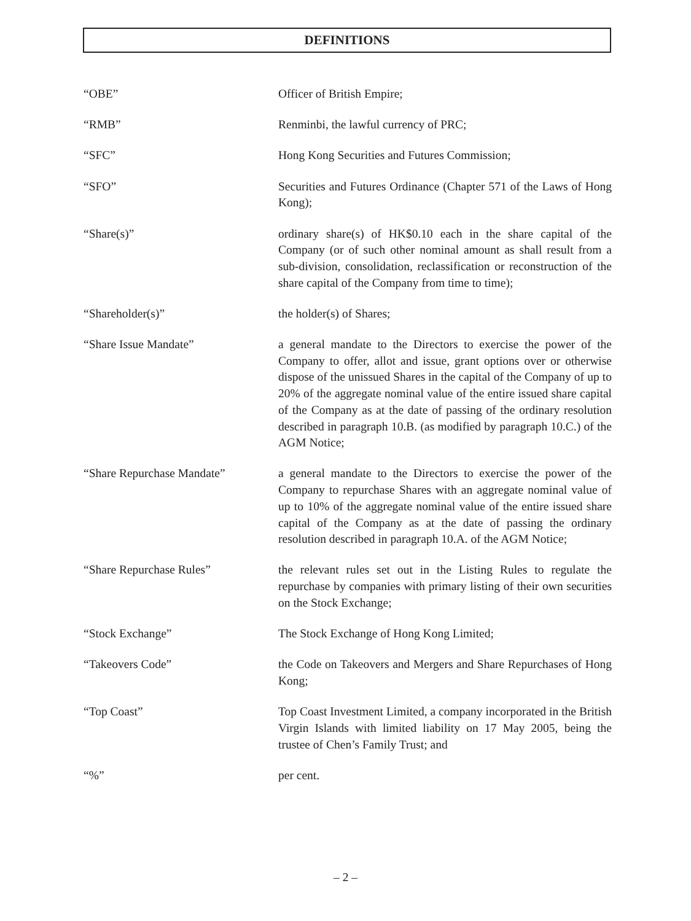DEFINITIONS
“OBE” Officer of British Empire;
“RMB” Renminbi, the lawful currency of PRC;
“SFC” Hong Kong Securities and Futures Commission;
“SFO” Securities and Futures Ordinance (Chapter 571 of the Laws of Hong Kong);
“Share(s)” ordinary share(s) of HK$0.10 each in the share capital of the Company (or of such other nominal amount as shall result from a sub-division, consolidation, reclassification or reconstruction of the share capital of the Company from time to time);
“Shareholder(s)” the holder(s) of Shares;
“Share Issue Mandate” a general mandate to the Directors to exercise the power of the Company to offer, allot and issue, grant options over or otherwise dispose of the unissued Shares in the capital of the Company of up to 20% of the aggregate nominal value of the entire issued share capital of the Company as at the date of passing of the ordinary resolution described in paragraph 10.B. (as modified by paragraph 10.C.) of the AGM Notice;
“Share Repurchase Mandate” a general mandate to the Directors to exercise the power of the Company to repurchase Shares with an aggregate nominal value of up to 10% of the aggregate nominal value of the entire issued share capital of the Company as at the date of passing the ordinary resolution described in paragraph 10.A. of the AGM Notice;
“Share Repurchase Rules” the relevant rules set out in the Listing Rules to regulate the repurchase by companies with primary listing of their own securities on the Stock Exchange;
“Stock Exchange” The Stock Exchange of Hong Kong Limited;
“Takeovers Code” the Code on Takeovers and Mergers and Share Repurchases of Hong Kong;
“Top Coast” Top Coast Investment Limited, a company incorporated in the British Virgin Islands with limited liability on 17 May 2005, being the trustee of Chen’s Family Trust; and
“%” per cent.
– 2 –